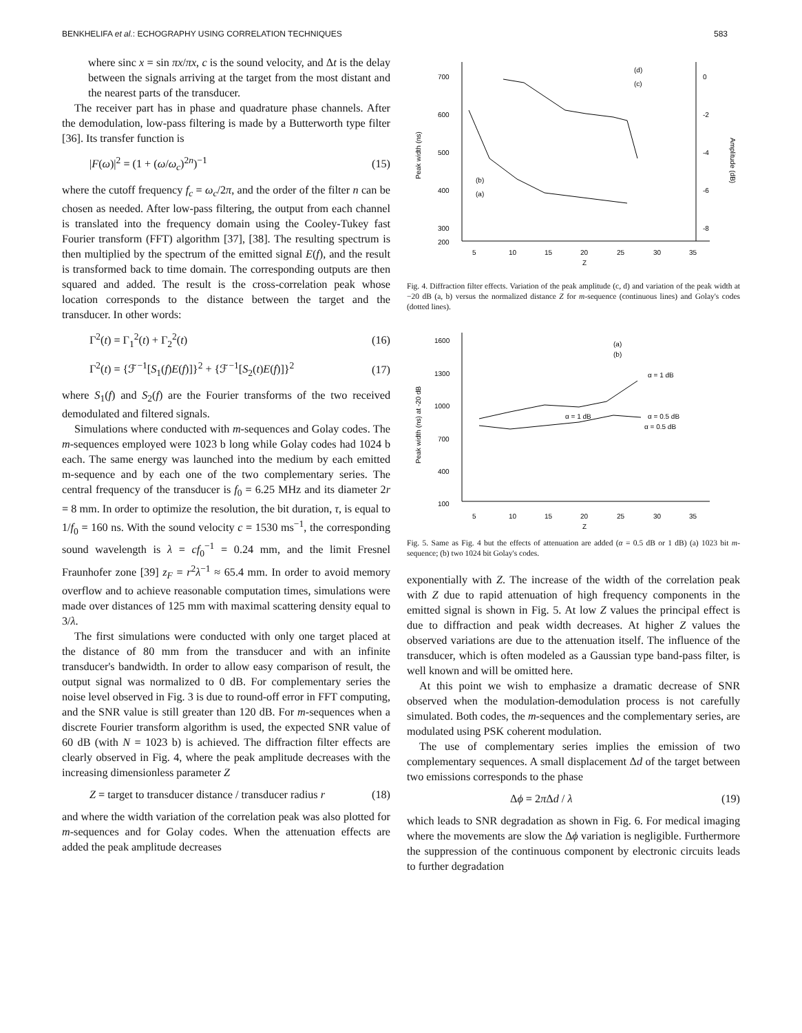BENKHELIFA et al.: ECHOGRAPHY USING CORRELATION TECHNIQUES 583
where sinc x = sin πx/πx, c is the sound velocity, and Δt is the delay between the signals arriving at the target from the most distant and the nearest parts of the transducer.
The receiver part has in phase and quadrature phase channels. After the demodulation, low-pass filtering is made by a Butterworth type filter [36]. Its transfer function is
|F(ω)|<sup>2</sup> = (1 + (ω/ω<sub>c</sub>)<sup>2n</sup>)<sup>−1</sup> (15)
where the cutoff frequency f<sub>c</sub> = ω<sub>c</sub>/2π, and the order of the filter n can be chosen as needed. After low-pass filtering, the output from each channel is translated into the frequency domain using the Cooley-Tukey fast Fourier transform (FFT) algorithm [37], [38]. The resulting spectrum is then multiplied by the spectrum of the emitted signal E(f), and the result is transformed back to time domain. The corresponding outputs are then squared and added. The result is the cross-correlation peak whose location corresponds to the distance between the target and the transducer. In other words:
Γ<sup>2</sup>(t) = Γ<sub>1</sub><sup>2</sup>(t) + Γ<sub>2</sub><sup>2</sup>(t) (16)
Γ<sup>2</sup>(t) = {ℱ<sup>−1</sup>[S<sub>1</sub>(f)E(f)]}<sup>2</sup> + {ℱ<sup>−1</sup>[S<sub>2</sub>(t)E(f)]}<sup>2</sup> (17)
where S<sub>1</sub>(f) and S<sub>2</sub>(f) are the Fourier transforms of the two received demodulated and filtered signals.
Simulations where conducted with m-sequences and Golay codes. The m-sequences employed were 1023 b long while Golay codes had 1024 b each. The same energy was launched into the medium by each emitted m-sequence and by each one of the two complementary series. The central frequency of the transducer is f<sub>0</sub> = 6.25 MHz and its diameter 2r = 8 mm. In order to optimize the resolution, the bit duration, τ, is equal to 1/f<sub>0</sub> = 160 ns. With the sound velocity c = 1530 ms<sup>−1</sup>, the corresponding sound wavelength is λ = cf<sub>0</sub><sup>−1</sup> = 0.24 mm, and the limit Fresnel Fraunhofer zone [39] z<sub>F</sub> = r<sup>2</sup>λ<sup>−1</sup> ≈ 65.4 mm. In order to avoid memory overflow and to achieve reasonable computation times, simulations were made over distances of 125 mm with maximal scattering density equal to 3/λ.
The first simulations were conducted with only one target placed at the distance of 80 mm from the transducer and with an infinite transducer's bandwidth. In order to allow easy comparison of result, the output signal was normalized to 0 dB. For complementary series the noise level observed in Fig. 3 is due to round-off error in FFT computing, and the SNR value is still greater than 120 dB. For m-sequences when a discrete Fourier transform algorithm is used, the expected SNR value of 60 dB (with N = 1023 b) is achieved. The diffraction filter effects are clearly observed in Fig. 4, where the peak amplitude decreases with the increasing dimensionless parameter Z
Z = target to transducer distance / transducer radius r (18)
and where the width variation of the correlation peak was also plotted for m-sequences and for Golay codes. When the attenuation effects are added the peak amplitude decreases
700
600
500
400
300
200
0
-2
-4
-6
-8
5
10
15
20
25
30
35
Z
Peak width (ns)
Amplitude (dB)
(d)
(c)
(b)
(a)
Fig. 4. Diffraction filter effects. Variation of the peak amplitude (c, d) and variation of the peak width at −20 dB (a, b) versus the normalized distance Z for m-sequence (continuous lines) and Golay's codes (dotted lines).
1600
1300
1000
700
400
100
5
10
15
20
25
30
35
Z
Peak width (ns) at -20 dB
(a)
(b)
α = 1 dB
α = 1 dB
α = 0.5 dB
α = 0.5 dB
Fig. 5. Same as Fig. 4 but the effects of attenuation are added (α = 0.5 dB or 1 dB) (a) 1023 bit m-sequence; (b) two 1024 bit Golay's codes.
exponentially with Z. The increase of the width of the correlation peak with Z due to rapid attenuation of high frequency components in the emitted signal is shown in Fig. 5. At low Z values the principal effect is due to diffraction and peak width decreases. At higher Z values the observed variations are due to the attenuation itself. The influence of the transducer, which is often modeled as a Gaussian type band-pass filter, is well known and will be omitted here.
At this point we wish to emphasize a dramatic decrease of SNR observed when the modulation-demodulation process is not carefully simulated. Both codes, the m-sequences and the complementary series, are modulated using PSK coherent modulation.
The use of complementary series implies the emission of two complementary sequences. A small displacement Δd of the target between two emissions corresponds to the phase
Δϕ = 2π Δd / λ (19)
which leads to SNR degradation as shown in Fig. 6. For medical imaging where the movements are slow the Δϕ variation is negligible. Furthermore the suppression of the continuous component by electronic circuits leads to further degradation